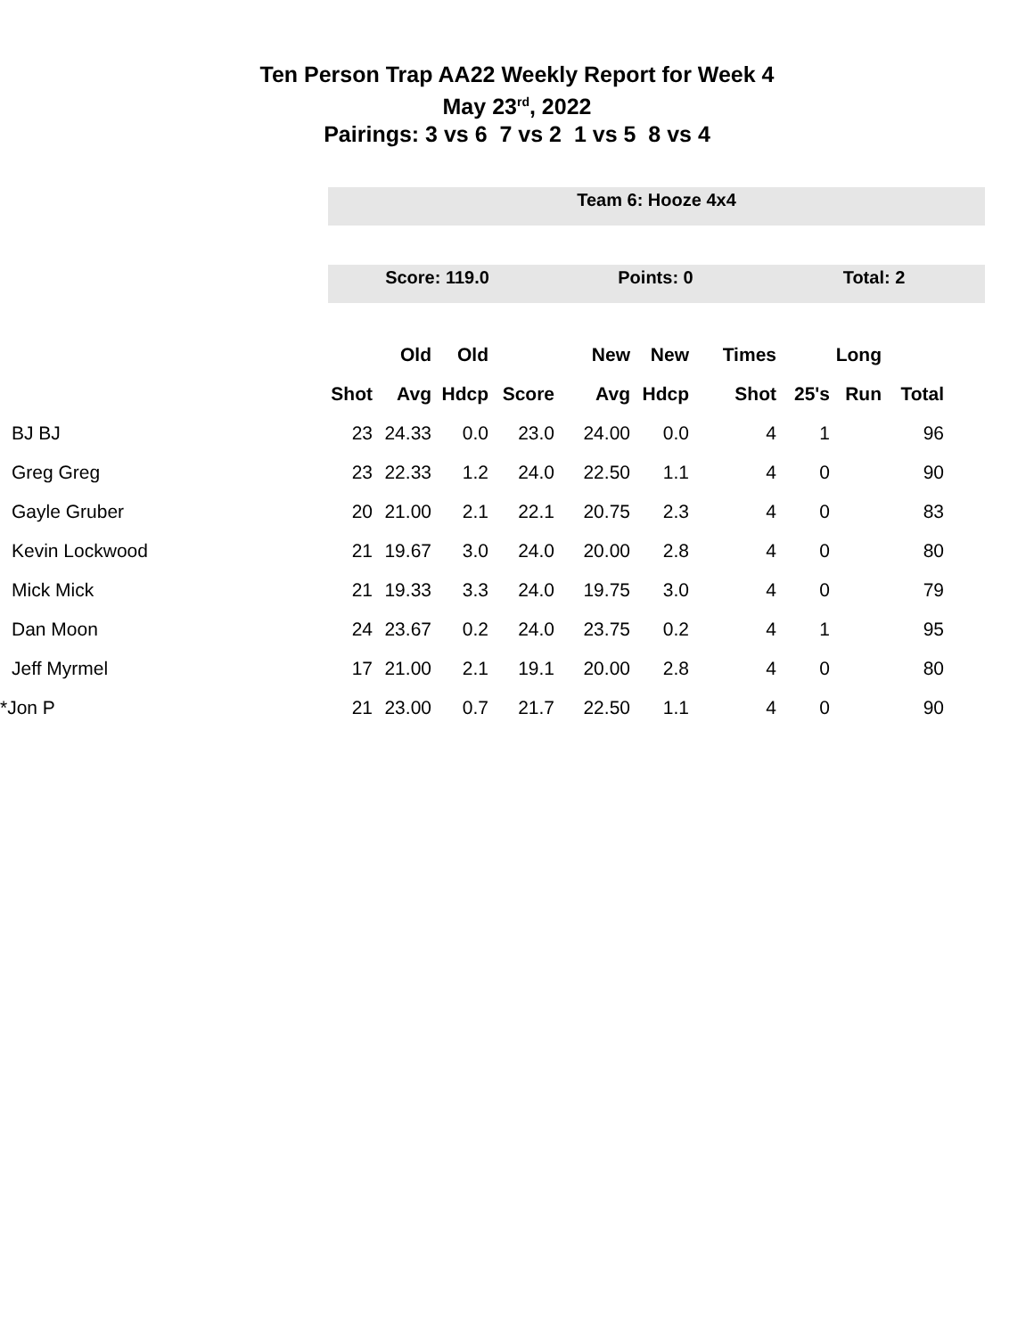Ten Person Trap AA22 Weekly Report for Week 4
May 23<sup>rd</sup>, 2022
Pairings: 3 vs 6 7 vs 2 1 vs 5 8 vs 4
Team 6: Hooze 4x4
Score: 119.0 Points: 0 Total: 2
| | | Old | Old | | New | New | Times | | Long | |
| --- | --- | --- | --- | --- | --- | --- | --- | --- | --- | --- |
| | Shot | Avg | Hdcp | Score | Avg | Hdcp | Shot | 25's | Run | Total |
| BJ BJ | 23 | 24.33 | 0.0 | 23.0 | 24.00 | 0.0 | 4 | 1 | | 96 |
| Greg Greg | 23 | 22.33 | 1.2 | 24.0 | 22.50 | 1.1 | 4 | 0 | | 90 |
| Gayle Gruber | 20 | 21.00 | 2.1 | 22.1 | 20.75 | 2.3 | 4 | 0 | | 83 |
| Kevin Lockwood | 21 | 19.67 | 3.0 | 24.0 | 20.00 | 2.8 | 4 | 0 | | 80 |
| Mick Mick | 21 | 19.33 | 3.3 | 24.0 | 19.75 | 3.0 | 4 | 0 | | 79 |
| Dan Moon | 24 | 23.67 | 0.2 | 24.0 | 23.75 | 0.2 | 4 | 1 | | 95 |
| Jeff Myrmel | 17 | 21.00 | 2.1 | 19.1 | 20.00 | 2.8 | 4 | 0 | | 80 |
| *Jon P | 21 | 23.00 | 0.7 | 21.7 | 22.50 | 1.1 | 4 | 0 | | 90 |